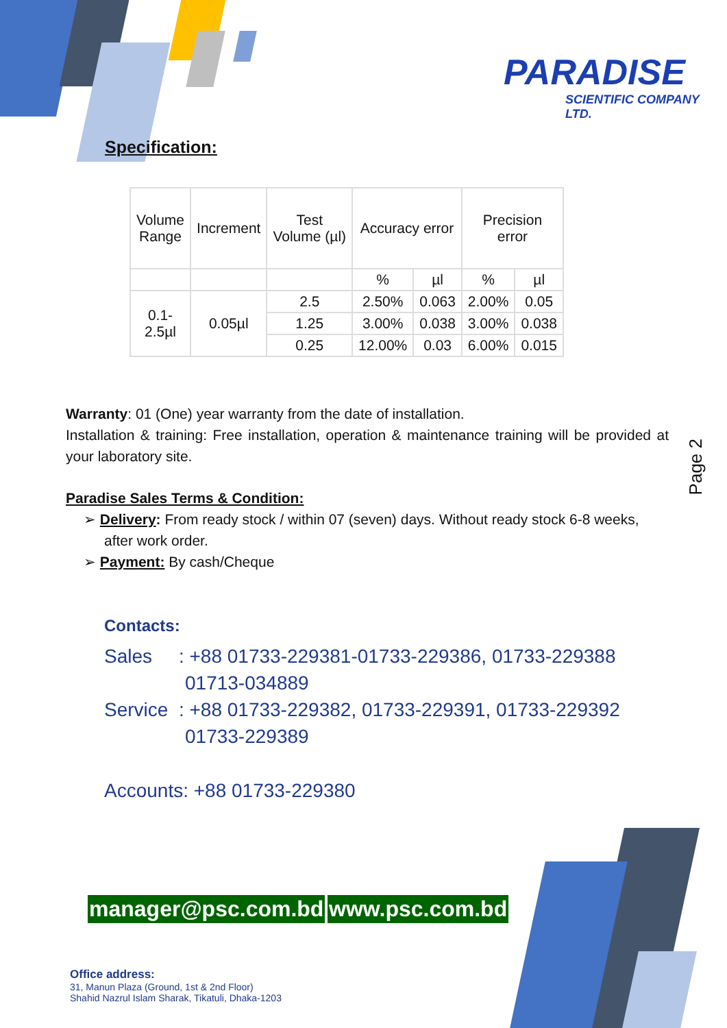PARADISE
SCIENTIFIC COMPANY LTD.
Specification:
| Volume Range | Increment | Test Volume (µl) | Accuracy error | | Precision error | |
| --- | --- | --- | --- | --- | --- | --- |
| | | | % | µl | % | µl |
| 0.1- 2.5µl | 0.05µl | 2.5 | 2.50% | 0.063 | 2.00% | 0.05 |
| | | 1.25 | 3.00% | 0.038 | 3.00% | 0.038 |
| | | 0.25 | 12.00% | 0.03 | 6.00% | 0.015 |
Warranty: 01 (One) year warranty from the date of installation.
Installation & training: Free installation, operation & maintenance training will be provided at your laboratory site.
Paradise Sales Terms & Condition:
➢ Delivery: From ready stock / within 07 (seven) days. Without ready stock 6-8 weeks, after work order.
➢ Payment: By cash/Cheque
Contacts:
Sales : +88 01733-229381-01733-229386, 01733-229388
01713-034889
Service : +88 01733-229382, 01733-229391, 01733-229392
01733-229389
Accounts: +88 01733-229380
manager@psc.com.bd www.psc.com.bd
Office address:
31, Manun Plaza (Ground, 1st & 2nd Floor)
Shahid Nazrul Islam Sharak, Tikatuli, Dhaka-1203
Page 2